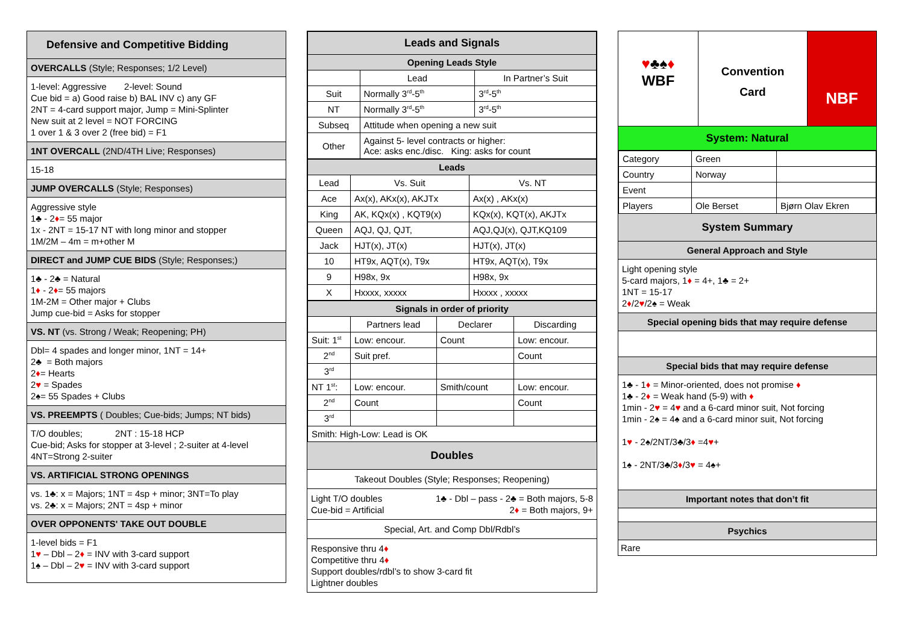Defensive and Competitive Bidding
OVERCALLS (Style; Responses; 1/2 Level)
1-level: Aggressive 2-level: Sound
Cue bid = a) Good raise b) BAL INV c) any GF
2NT = 4-card support major, Jump = Mini-Splinter
New suit at 2 level = NOT FORCING
1 over 1 & 3 over 2 (free bid) = F1
1NT OVERCALL (2ND/4TH Live; Responses)
15-18
JUMP OVERCALLS (Style; Responses)
Aggressive style
1♣ - 2♦= 55 major
1x - 2NT = 15-17 NT with long minor and stopper
1M/2M – 4m = m+other M
DIRECT and JUMP CUE BIDS (Style; Responses;)
1♣ - 2♣ = Natural
1♦ - 2♦= 55 majors
1M-2M = Other major + Clubs
Jump cue-bid = Asks for stopper
VS. NT (vs. Strong / Weak; Reopening; PH)
Dbl= 4 spades and longer minor, 1NT = 14+
2♣ = Both majors
2♦= Hearts
2♥ = Spades
2♠= 55 Spades + Clubs
VS. PREEMPTS ( Doubles; Cue-bids; Jumps; NT bids)
T/O doubles; 2NT : 15-18 HCP
Cue-bid; Asks for stopper at 3-level ; 2-suiter at 4-level
4NT=Strong 2-suiter
VS. ARTIFICIAL STRONG OPENINGS
vs. 1♣: x = Majors; 1NT = 4sp + minor; 3NT=To play
vs. 2♣: x = Majors; 2NT = 4sp + minor
OVER OPPONENTS' TAKE OUT DOUBLE
1-level bids = F1
1♥ – Dbl – 2♦ = INV with 3-card support
1♠ – Dbl – 2♥ = INV with 3-card support
| Leads and Signals | | |
| --- | --- | --- |
| Opening Leads Style | | |
| | Lead | In Partner’s Suit |
| Suit | Normally 3<sup>rd</sup>-5<sup>th</sup> | 3<sup>rd</sup>-5<sup>th</sup> |
| NT | Normally 3<sup>rd</sup>-5<sup>th</sup> | 3<sup>rd</sup>-5<sup>th</sup> |
| Subseq | Attitude when opening a new suit | |
| Other | Against 5- level contracts or higher: Ace: asks enc./disc. King: asks for count | |
| Leads | | |
| --- | --- | --- |
| Lead | Vs. Suit | Vs. NT |
| Ace | Ax(x), AKx(x), AKJTx | Ax(x) , AKx(x) |
| King | AK, KQx(x) , KQT9(x) | KQx(x), KQT(x), AKJTx |
| Queen | AQJ, QJ, QJT, | AQJ,QJ(x), QJT,KQ109 |
| Jack | HJT(x), JT(x) | HJT(x), JT(x) |
| 10 | HT9x, AQT(x), T9x | HT9x, AQT(x), T9x |
| 9 | H98x, 9x | H98x, 9x |
| X | Hxxxx, xxxxx | Hxxxx , xxxxx |
| Signals in order of priority | | | |
| --- | --- | --- | --- |
| | Partners lead | Declarer | Discarding |
| Suit: 1<sup>st</sup> | Low: encour. | Count | Low: encour. |
| 2<sup>nd</sup> | Suit pref. | | Count |
| 3<sup>rd</sup> | | | |
| NT 1<sup>st</sup>: | Low: encour. | Smith/count | Low: encour. |
| 2<sup>nd</sup> | Count | | Count |
| 3<sup>rd</sup> | | | |
| Smith: High-Low: Lead is OK | | | |
Doubles
Takeout Doubles (Style; Responses; Reopening)
Light T/O doubles
Cue-bid = Artificial
1♣ - Dbl – pass - 2♣ = Both majors, 5-8
2♦ = Both majors, 9+
Special, Art. and Comp Dbl/Rdbl’s
Responsive thru 4♦
Competitive thru 4♦
Support doubles/rdbl’s to show 3-card fit
Lightner doubles
♥♣♠♦
WBF
Convention
Card
NBF
System: Natural
| Category | Green | |
| Country | Norway | |
| Event | | |
| Players | Ole Berset | Bjørn Olav Ekren |
System Summary
General Approach and Style
Light opening style
5-card majors, 1♦ = 4+, 1♣ = 2+
1NT = 15-17
2♦/2♥/2♠ = Weak
Special opening bids that may require defense
Special bids that may require defense
1♣ - 1♦ = Minor-oriented, does not promise ♦
1♣ - 2♦ = Weak hand (5-9) with ♦
1min - 2♥ = 4♥ and a 6-card minor suit, Not forcing
1min - 2♠ = 4♠ and a 6-card minor suit, Not forcing
1♥ - 2♠/2NT/3♣/3♦ =4♥+
1♠ - 2NT/3♣/3♦/3♥ = 4♠+
Important notes that don’t fit
Psychics
Rare